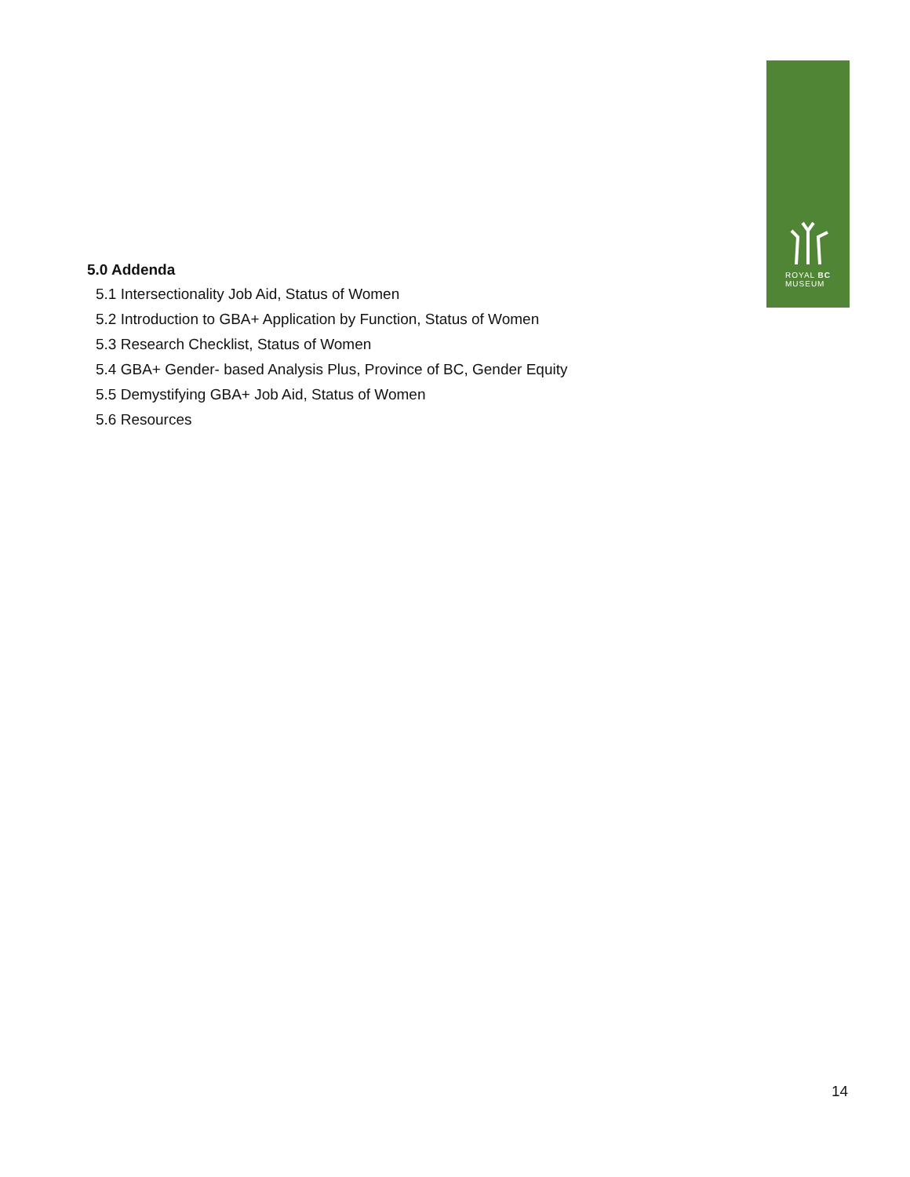ROYAL BC
MUSEUM
5.0 Addenda
5.1 Intersectionality Job Aid, Status of Women
5.2 Introduction to GBA+ Application by Function, Status of Women
5.3 Research Checklist, Status of Women
5.4 GBA+ Gender- based Analysis Plus, Province of BC, Gender Equity
5.5 Demystifying GBA+ Job Aid, Status of Women
5.6 Resources
14